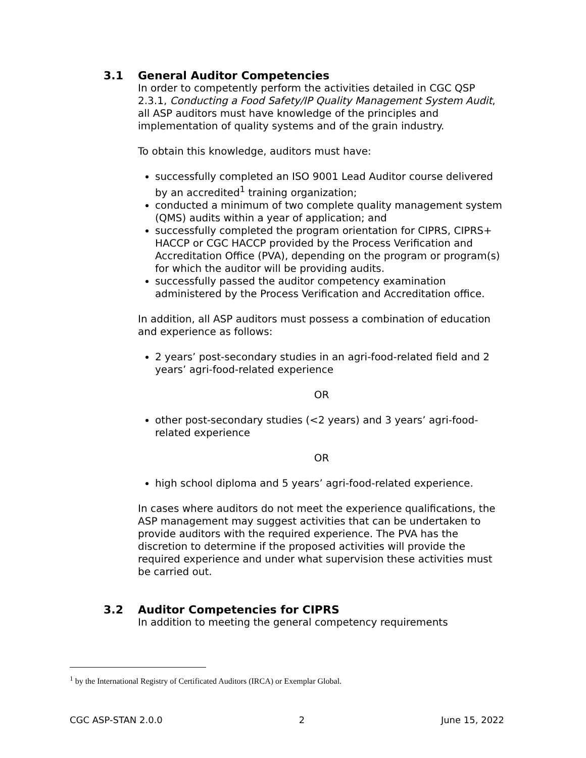3.1 General Auditor Competencies
In order to competently perform the activities detailed in CGC QSP 2.3.1, Conducting a Food Safety/IP Quality Management System Audit, all ASP auditors must have knowledge of the principles and implementation of quality systems and of the grain industry.
To obtain this knowledge, auditors must have:
successfully completed an ISO 9001 Lead Auditor course delivered by an accredited<sup>1</sup> training organization;
conducted a minimum of two complete quality management system (QMS) audits within a year of application; and
successfully completed the program orientation for CIPRS, CIPRS+ HACCP or CGC HACCP provided by the Process Verification and Accreditation Office (PVA), depending on the program or program(s) for which the auditor will be providing audits.
successfully passed the auditor competency examination administered by the Process Verification and Accreditation office.
In addition, all ASP auditors must possess a combination of education and experience as follows:
2 years’ post-secondary studies in an agri-food-related field and 2 years’ agri-food-related experience
OR
other post-secondary studies (<2 years) and 3 years’ agri-food-related experience
OR
high school diploma and 5 years’ agri-food-related experience.
In cases where auditors do not meet the experience qualifications, the ASP management may suggest activities that can be undertaken to provide auditors with the required experience. The PVA has the discretion to determine if the proposed activities will provide the required experience and under what supervision these activities must be carried out.
3.2 Auditor Competencies for CIPRS
In addition to meeting the general competency requirements
<sup>1</sup> by the International Registry of Certificated Auditors (IRCA) or Exemplar Global.
CGC ASP-STAN 2.0.0 2 June 15, 2022